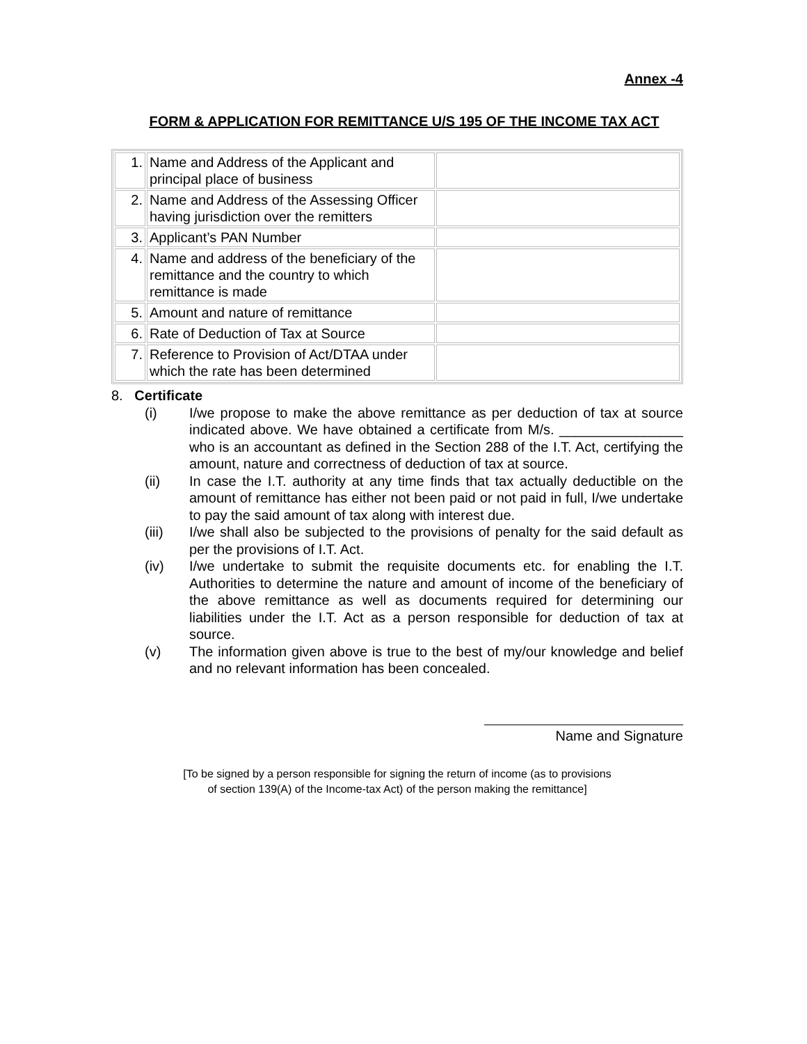Annex -4
FORM & APPLICATION FOR REMITTANCE U/S 195 OF THE INCOME TAX ACT
| 1. | Name and Address of the Applicant and principal place of business | |
| 2. | Name and Address of the Assessing Officer having jurisdiction over the remitters | |
| 3. | Applicant’s PAN Number | |
| 4. | Name and address of the beneficiary of the remittance and the country to which remittance is made | |
| 5. | Amount and nature of remittance | |
| 6. | Rate of Deduction of Tax at Source | |
| 7. | Reference to Provision of Act/DTAA under which the rate has been determined | |
8. Certificate
(i) I/we propose to make the above remittance as per deduction of tax at source indicated above. We have obtained a certificate from M/s. ________________ who is an accountant as defined in the Section 288 of the I.T. Act, certifying the amount, nature and correctness of deduction of tax at source.
(ii) In case the I.T. authority at any time finds that tax actually deductible on the amount of remittance has either not been paid or not paid in full, I/we undertake to pay the said amount of tax along with interest due.
(iii) I/we shall also be subjected to the provisions of penalty for the said default as per the provisions of I.T. Act.
(iv) I/we undertake to submit the requisite documents etc. for enabling the I.T. Authorities to determine the nature and amount of income of the beneficiary of the above remittance as well as documents required for determining our liabilities under the I.T. Act as a person responsible for deduction of tax at source.
(v) The information given above is true to the best of my/our knowledge and belief and no relevant information has been concealed.
Name and Signature
[To be signed by a person responsible for signing the return of income (as to provisions
of section 139(A) of the Income-tax Act) of the person making the remittance]